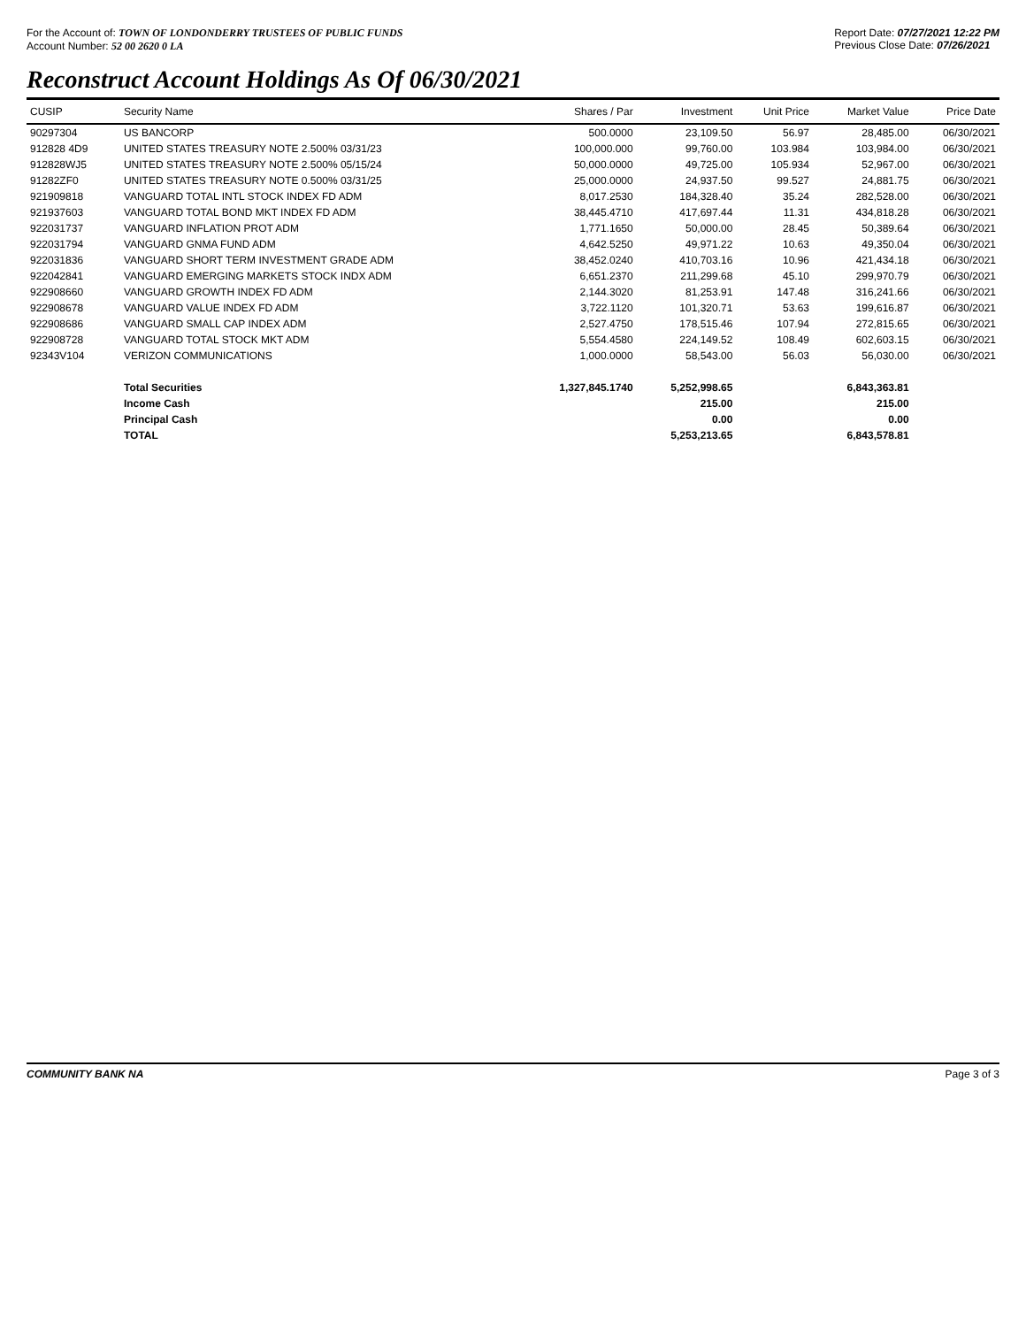For the Account of: TOWN OF LONDONDERRY TRUSTEES OF PUBLIC FUNDS
Account Number: 52 00 2620 0 LA
Report Date: 07/27/2021 12:22 PM
Previous Close Date: 07/26/2021
Reconstruct Account Holdings As Of 06/30/2021
| CUSIP | Security Name | Shares / Par | Investment | Unit Price | Market Value | Price Date |
| --- | --- | --- | --- | --- | --- | --- |
| 90297304 | US BANCORP | 500.0000 | 23,109.50 | 56.97 | 28,485.00 | 06/30/2021 |
| 912828 4D9 | UNITED STATES TREASURY NOTE 2.500% 03/31/23 | 100,000.000 | 99,760.00 | 103.984 | 103,984.00 | 06/30/2021 |
| 912828WJ5 | UNITED STATES TREASURY NOTE 2.500% 05/15/24 | 50,000.0000 | 49,725.00 | 105.934 | 52,967.00 | 06/30/2021 |
| 91282ZF0 | UNITED STATES TREASURY NOTE 0.500% 03/31/25 | 25,000.0000 | 24,937.50 | 99.527 | 24,881.75 | 06/30/2021 |
| 921909818 | VANGUARD TOTAL INTL STOCK INDEX FD ADM | 8,017.2530 | 184,328.40 | 35.24 | 282,528.00 | 06/30/2021 |
| 921937603 | VANGUARD TOTAL BOND MKT INDEX FD ADM | 38,445.4710 | 417,697.44 | 11.31 | 434,818.28 | 06/30/2021 |
| 922031737 | VANGUARD INFLATION PROT ADM | 1,771.1650 | 50,000.00 | 28.45 | 50,389.64 | 06/30/2021 |
| 922031794 | VANGUARD GNMA FUND ADM | 4,642.5250 | 49,971.22 | 10.63 | 49,350.04 | 06/30/2021 |
| 922031836 | VANGUARD SHORT TERM INVESTMENT GRADE ADM | 38,452.0240 | 410,703.16 | 10.96 | 421,434.18 | 06/30/2021 |
| 922042841 | VANGUARD EMERGING MARKETS STOCK INDX ADM | 6,651.2370 | 211,299.68 | 45.10 | 299,970.79 | 06/30/2021 |
| 922908660 | VANGUARD GROWTH INDEX FD ADM | 2,144.3020 | 81,253.91 | 147.48 | 316,241.66 | 06/30/2021 |
| 922908678 | VANGUARD VALUE INDEX FD ADM | 3,722.1120 | 101,320.71 | 53.63 | 199,616.87 | 06/30/2021 |
| 922908686 | VANGUARD SMALL CAP INDEX ADM | 2,527.4750 | 178,515.46 | 107.94 | 272,815.65 | 06/30/2021 |
| 922908728 | VANGUARD TOTAL STOCK MKT ADM | 5,554.4580 | 224,149.52 | 108.49 | 602,603.15 | 06/30/2021 |
| 92343V104 | VERIZON COMMUNICATIONS | 1,000.0000 | 58,543.00 | 56.03 | 56,030.00 | 06/30/2021 |
| | Total Securities | 1,327,845.1740 | 5,252,998.65 | | 6,843,363.81 | |
| | Income Cash | | 215.00 | | 215.00 | |
| | Principal Cash | | 0.00 | | 0.00 | |
| | TOTAL | | 5,253,213.65 | | 6,843,578.81 | |
COMMUNITY BANK NA Page 3 of 3